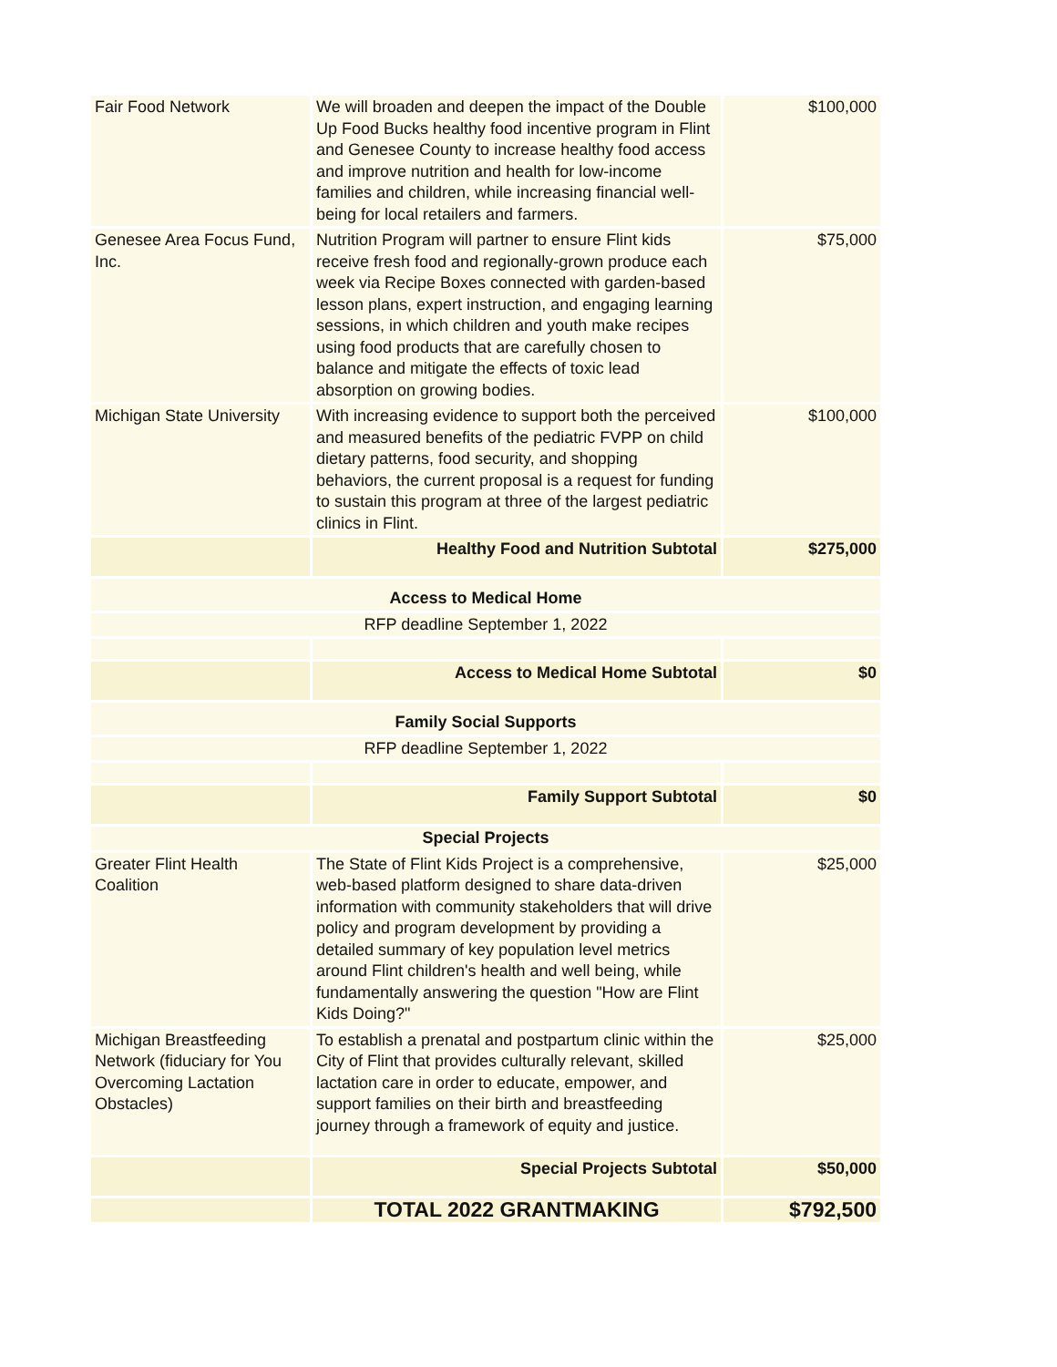| Fair Food Network | We will broaden and deepen the impact of the Double Up Food Bucks healthy food incentive program in Flint and Genesee County to increase healthy food access and improve nutrition and health for low-income families and children, while increasing financial well-being for local retailers and farmers. | $100,000 |
| Genesee Area Focus Fund, Inc. | Nutrition Program will partner to ensure Flint kids receive fresh food and regionally-grown produce each week via Recipe Boxes connected with garden-based lesson plans, expert instruction, and engaging learning sessions, in which children and youth make recipes using food products that are carefully chosen to balance and mitigate the effects of toxic lead absorption on growing bodies. | $75,000 |
| Michigan State University | With increasing evidence to support both the perceived and measured benefits of the pediatric FVPP on child dietary patterns, food security, and shopping behaviors, the current proposal is a request for funding to sustain this program at three of the largest pediatric clinics in Flint. | $100,000 |
| | Healthy Food and Nutrition Subtotal | $275,000 |
| Access to Medical Home | | |
| RFP deadline September 1, 2022 | | |
| | Access to Medical Home Subtotal | $0 |
| Family Social Supports | | |
| RFP deadline September 1, 2022 | | |
| | Family Support Subtotal | $0 |
| Special Projects | | |
| Greater Flint Health Coalition | The State of Flint Kids Project is a comprehensive, web-based platform designed to share data-driven information with community stakeholders that will drive policy and program development by providing a detailed summary of key population level metrics around Flint children's health and well being, while fundamentally answering the question "How are Flint Kids Doing?" | $25,000 |
| Michigan Breastfeeding Network (fiduciary for You Overcoming Lactation Obstacles) | To establish a prenatal and postpartum clinic within the City of Flint that provides culturally relevant, skilled lactation care in order to educate, empower, and support families on their birth and breastfeeding journey through a framework of equity and justice. | $25,000 |
| | Special Projects Subtotal | $50,000 |
| | TOTAL 2022 GRANTMAKING | $792,500 |